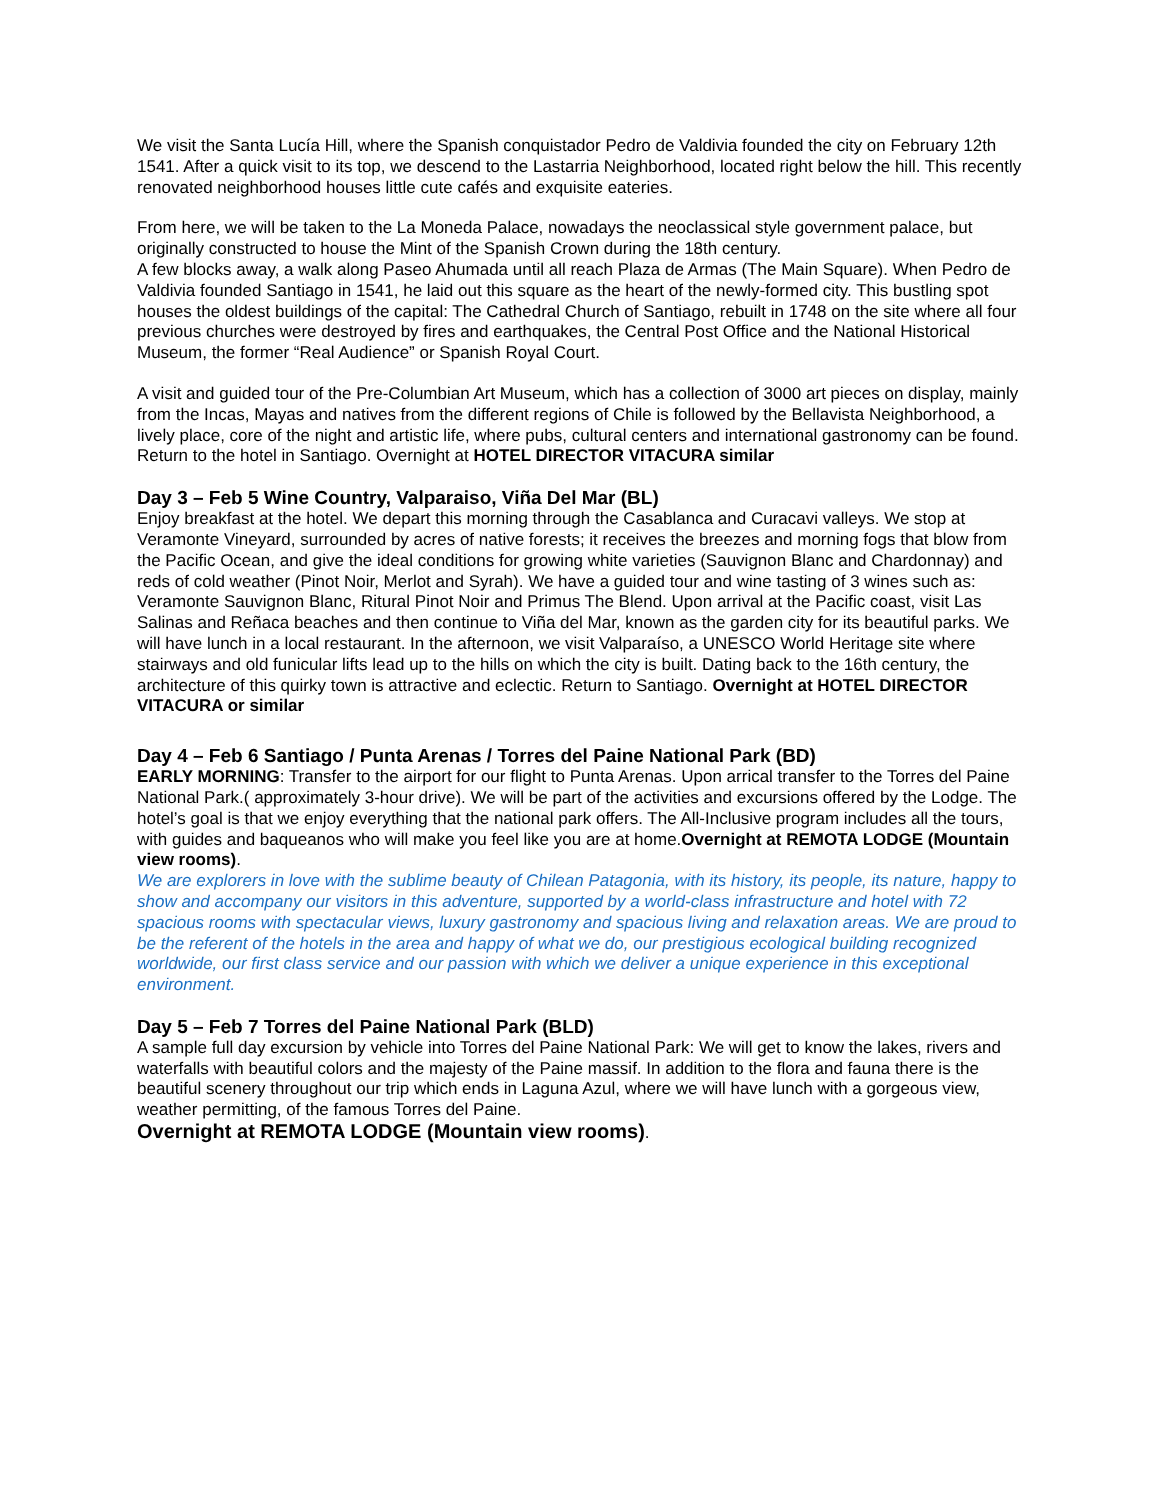We visit the Santa Lucía Hill, where the Spanish conquistador Pedro de Valdivia founded the city on February 12th 1541. After a quick visit to its top, we descend to the Lastarria Neighborhood, located right below the hill. This recently renovated neighborhood houses little cute cafés and exquisite eateries.
From here, we will be taken to the La Moneda Palace, nowadays the neoclassical style government palace, but originally constructed to house the Mint of the Spanish Crown during the 18th century.
A few blocks away, a walk along Paseo Ahumada until all reach Plaza de Armas (The Main Square). When Pedro de Valdivia founded Santiago in 1541, he laid out this square as the heart of the newly-formed city. This bustling spot houses the oldest buildings of the capital: The Cathedral Church of Santiago, rebuilt in 1748 on the site where all four previous churches were destroyed by fires and earthquakes, the Central Post Office and the National Historical Museum, the former “Real Audience” or Spanish Royal Court.
A visit and guided tour of the Pre-Columbian Art Museum, which has a collection of 3000 art pieces on display, mainly from the Incas, Mayas and natives from the different regions of Chile is followed by the Bellavista Neighborhood, a lively place, core of the night and artistic life, where pubs, cultural centers and international gastronomy can be found. Return to the hotel in Santiago. Overnight at HOTEL DIRECTOR VITACURA similar
Day 3 – Feb 5 Wine Country, Valparaiso, Viña Del Mar (BL)
Enjoy breakfast at the hotel. We depart this morning through the Casablanca and Curacavi valleys. We stop at Veramonte Vineyard, surrounded by acres of native forests; it receives the breezes and morning fogs that blow from the Pacific Ocean, and give the ideal conditions for growing white varieties (Sauvignon Blanc and Chardonnay) and reds of cold weather (Pinot Noir, Merlot and Syrah). We have a guided tour and wine tasting of 3 wines such as: Veramonte Sauvignon Blanc, Ritural Pinot Noir and Primus The Blend. Upon arrival at the Pacific coast, visit Las Salinas and Reñaca beaches and then continue to Viña del Mar, known as the garden city for its beautiful parks. We will have lunch in a local restaurant. In the afternoon, we visit Valparaíso, a UNESCO World Heritage site where stairways and old funicular lifts lead up to the hills on which the city is built. Dating back to the 16th century, the architecture of this quirky town is attractive and eclectic. Return to Santiago. Overnight at HOTEL DIRECTOR VITACURA or similar
Day 4 – Feb 6 Santiago / Punta Arenas / Torres del Paine National Park (BD)
EARLY MORNING: Transfer to the airport for our flight to Punta Arenas. Upon arrical transfer to the Torres del Paine National Park.( approximately 3-hour drive). We will be part of the activities and excursions offered by the Lodge. The hotel’s goal is that we enjoy everything that the national park offers. The All-Inclusive program includes all the tours, with guides and baqueanos who will make you feel like you are at home.Overnight at REMOTA LODGE (Mountain view rooms).
We are explorers in love with the sublime beauty of Chilean Patagonia, with its history, its people, its nature, happy to show and accompany our visitors in this adventure, supported by a world-class infrastructure and hotel with 72 spacious rooms with spectacular views, luxury gastronomy and spacious living and relaxation areas. We are proud to be the referent of the hotels in the area and happy of what we do, our prestigious ecological building recognized worldwide, our first class service and our passion with which we deliver a unique experience in this exceptional environment.
Day 5 – Feb 7 Torres del Paine National Park (BLD)
A sample full day excursion by vehicle into Torres del Paine National Park: We will get to know the lakes, rivers and waterfalls with beautiful colors and the majesty of the Paine massif. In addition to the flora and fauna there is the beautiful scenery throughout our trip which ends in Laguna Azul, where we will have lunch with a gorgeous view, weather permitting, of the famous Torres del Paine.
Overnight at REMOTA LODGE (Mountain view rooms).